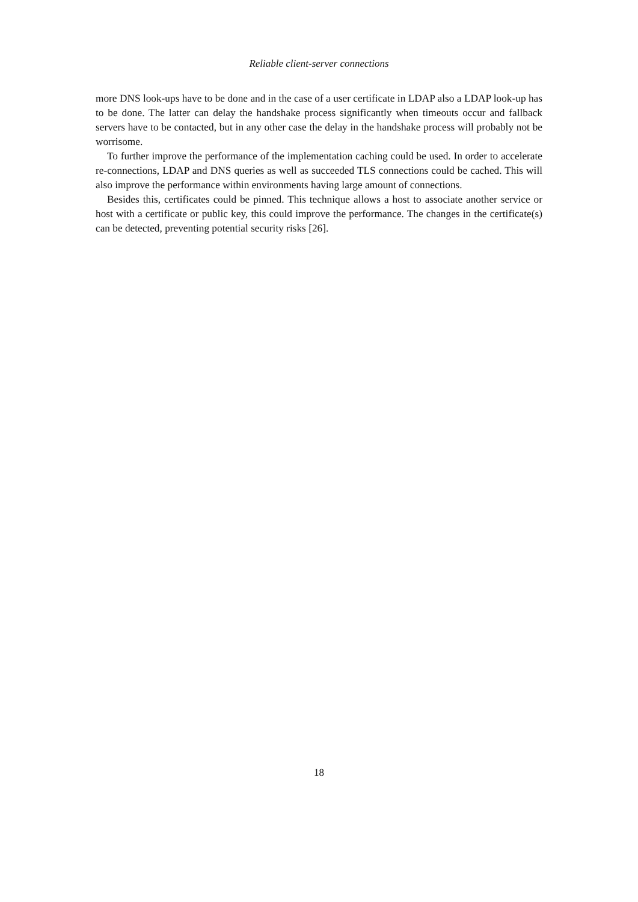Reliable client-server connections
more DNS look-ups have to be done and in the case of a user certificate in LDAP also a LDAP look-up has to be done. The latter can delay the handshake process significantly when timeouts occur and fallback servers have to be contacted, but in any other case the delay in the handshake process will probably not be worrisome.
To further improve the performance of the implementation caching could be used. In order to accelerate re-connections, LDAP and DNS queries as well as succeeded TLS connections could be cached. This will also improve the performance within environments having large amount of connections.
Besides this, certificates could be pinned. This technique allows a host to associate another service or host with a certificate or public key, this could improve the performance. The changes in the certificate(s) can be detected, preventing potential security risks [26].
18